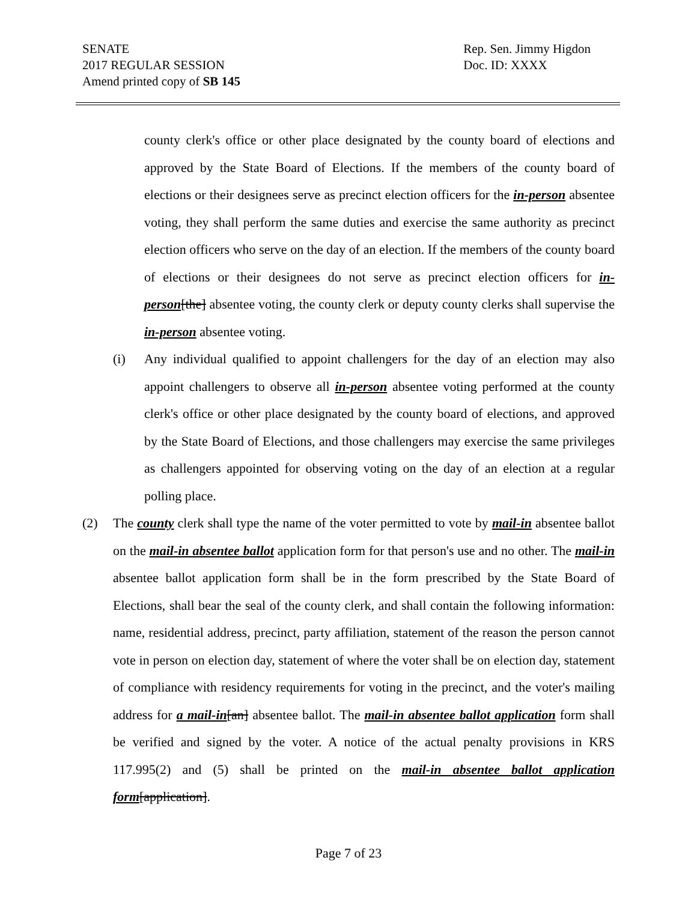SENATE
2017 REGULAR SESSION
Amend printed copy of SB 145
Rep. Sen. Jimmy Higdon
Doc. ID: XXXX
county clerk's office or other place designated by the county board of elections and approved by the State Board of Elections. If the members of the county board of elections or their designees serve as precinct election officers for the in-person absentee voting, they shall perform the same duties and exercise the same authority as precinct election officers who serve on the day of an election. If the members of the county board of elections or their designees do not serve as precinct election officers for in-person[the] absentee voting, the county clerk or deputy county clerks shall supervise the in-person absentee voting.
(i) Any individual qualified to appoint challengers for the day of an election may also appoint challengers to observe all in-person absentee voting performed at the county clerk's office or other place designated by the county board of elections, and approved by the State Board of Elections, and those challengers may exercise the same privileges as challengers appointed for observing voting on the day of an election at a regular polling place.
(2) The county clerk shall type the name of the voter permitted to vote by mail-in absentee ballot on the mail-in absentee ballot application form for that person's use and no other. The mail-in absentee ballot application form shall be in the form prescribed by the State Board of Elections, shall bear the seal of the county clerk, and shall contain the following information: name, residential address, precinct, party affiliation, statement of the reason the person cannot vote in person on election day, statement of where the voter shall be on election day, statement of compliance with residency requirements for voting in the precinct, and the voter's mailing address for a mail-in[an] absentee ballot. The mail-in absentee ballot application form shall be verified and signed by the voter. A notice of the actual penalty provisions in KRS 117.995(2) and (5) shall be printed on the mail-in absentee ballot application form[application].
Page 7 of 23